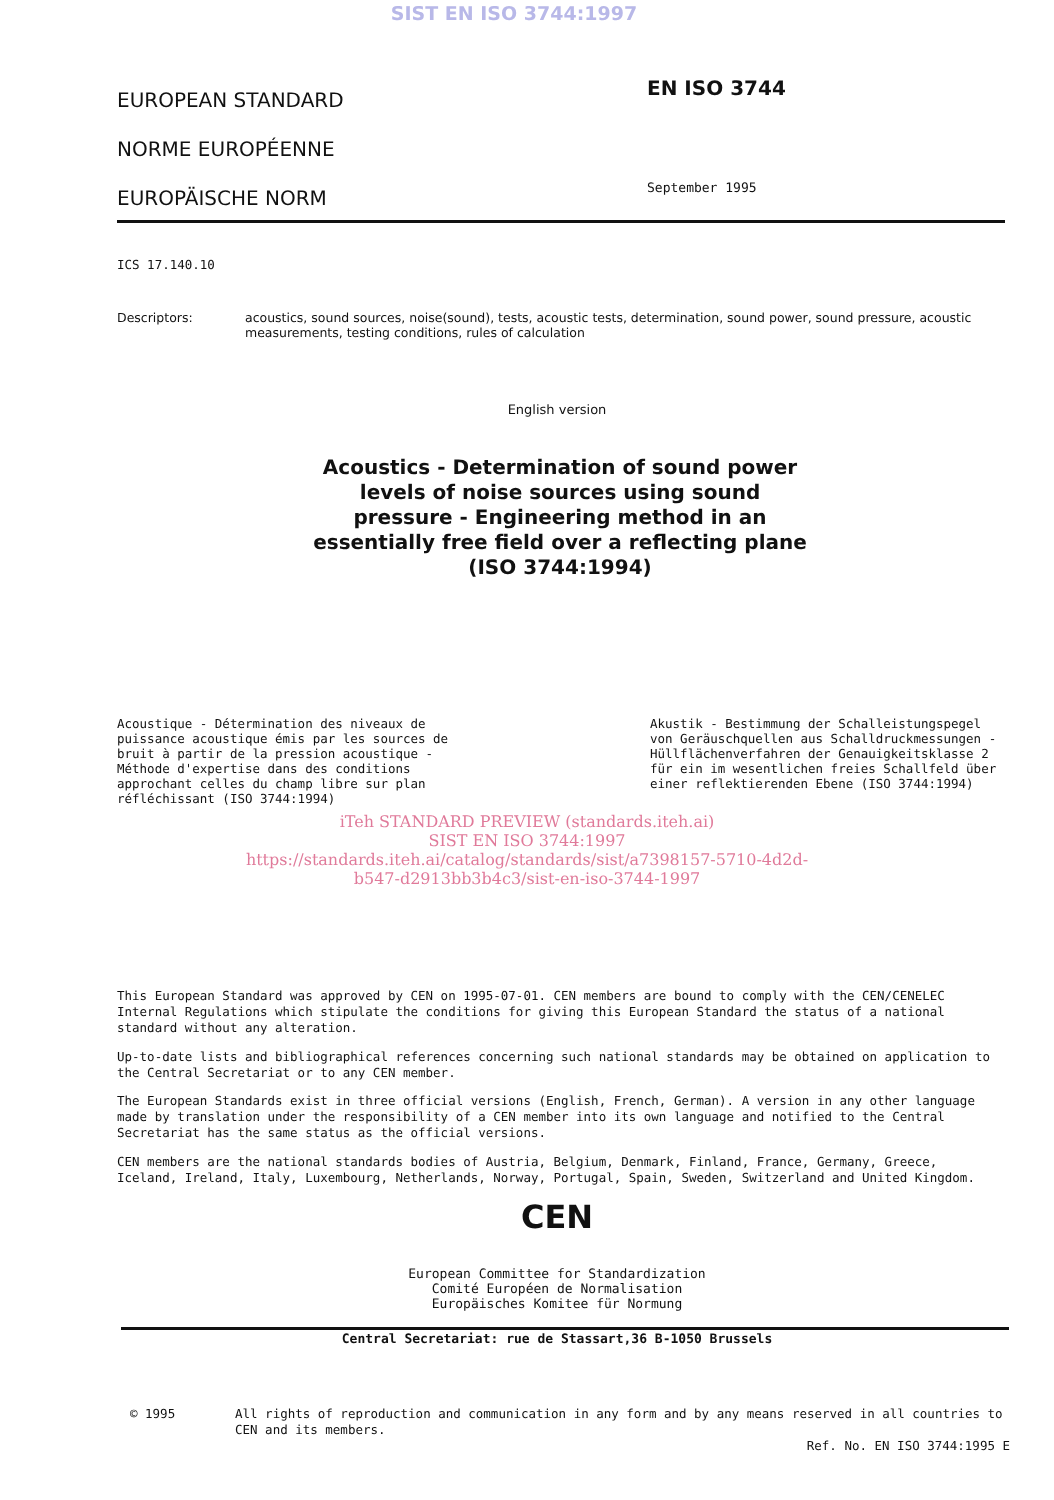SIST EN ISO 3744:1997
EUROPEAN STANDARD
NORME EUROPÉENNE
EUROPÄISCHE NORM
EN ISO 3744
September 1995
ICS 17.140.10
Descriptors: acoustics, sound sources, noise(sound), tests, acoustic tests, determination, sound power, sound pressure, acoustic measurements, testing conditions, rules of calculation
English version
Acoustics - Determination of sound power levels of noise sources using sound pressure - Engineering method in an essentially free field over a reflecting plane (ISO 3744:1994)
Acoustique - Détermination des niveaux de puissance acoustique émis par les sources de bruit à partir de la pression acoustique - Méthode d'expertise dans des conditions approchant celles du champ libre sur plan réfléchissant (ISO 3744:1994)
Akustik - Bestimmung der Schalleistungspegel von Geräuschquellen aus Schalldruckmessungen - Hüllflächenverfahren der Genauigkeitsklasse 2 für ein im wesentlichen freies Schallfeld über einer reflektierenden Ebene (ISO 3744:1994)
iTeh STANDARD PREVIEW (standards.iteh.ai)
SIST EN ISO 3744:1997
https://standards.iteh.ai/catalog/standards/sist/a7398157-5710-4d2d-
b547-d2913bb3b4c3/sist-en-iso-3744-1997
This European Standard was approved by CEN on 1995-07-01. CEN members are bound to comply with the CEN/CENELEC Internal Regulations which stipulate the conditions for giving this European Standard the status of a national standard without any alteration.
Up-to-date lists and bibliographical references concerning such national standards may be obtained on application to the Central Secretariat or to any CEN member.
The European Standards exist in three official versions (English, French, German). A version in any other language made by translation under the responsibility of a CEN member into its own language and notified to the Central Secretariat has the same status as the official versions.
CEN members are the national standards bodies of Austria, Belgium, Denmark, Finland, France, Germany, Greece, Iceland, Ireland, Italy, Luxembourg, Netherlands, Norway, Portugal, Spain, Sweden, Switzerland and United Kingdom.
CEN
European Committee for Standardization
Comité Européen de Normalisation
Europäisches Komitee für Normung
Central Secretariat: rue de Stassart,36 B-1050 Brussels
© 1995 All rights of reproduction and communication in any form and by any means reserved in all countries to CEN and its members.
Ref. No. EN ISO 3744:1995 E